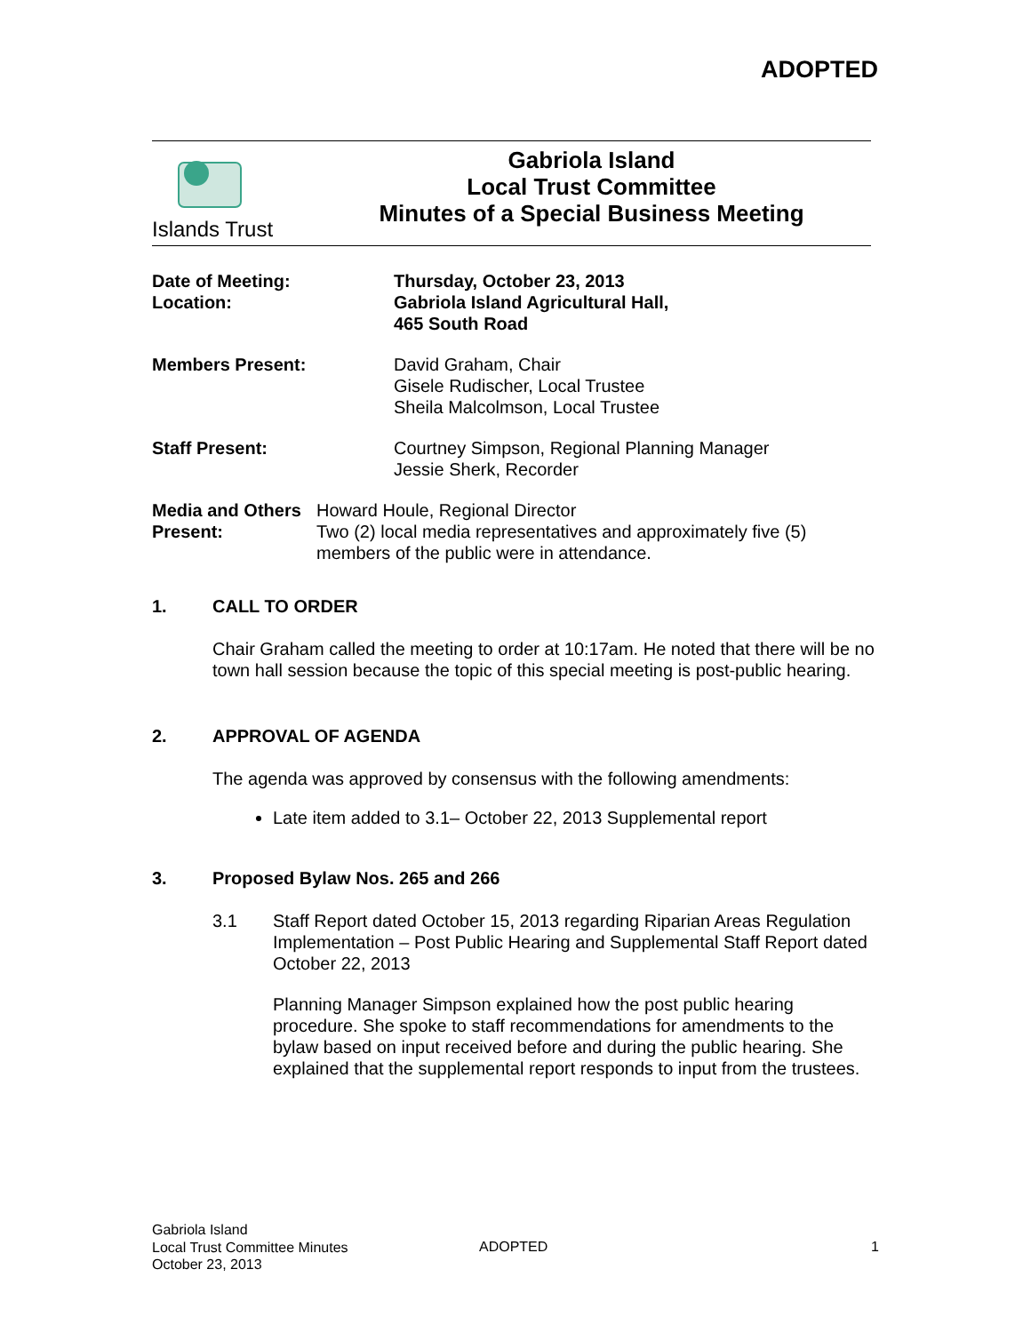ADOPTED
Islands Trust
Gabriola Island
Local Trust Committee
Minutes of a Special Business Meeting
Date of Meeting:
Location:
Thursday, October 23, 2013
Gabriola Island Agricultural Hall,
465 South Road
Members Present: David Graham, Chair
Gisele Rudischer, Local Trustee
Sheila Malcolmson, Local Trustee
Staff Present: Courtney Simpson, Regional Planning Manager
Jessie Sherk, Recorder
Media and Others Present:
Howard Houle, Regional Director
Two (2) local media representatives and approximately five (5) members of the public were in attendance.
1. CALL TO ORDER
Chair Graham called the meeting to order at 10:17am. He noted that there will be no town hall session because the topic of this special meeting is post-public hearing.
2. APPROVAL OF AGENDA
The agenda was approved by consensus with the following amendments:
Late item added to 3.1– October 22, 2013 Supplemental report
3. Proposed Bylaw Nos. 265 and 266
3.1 Staff Report dated October 15, 2013 regarding Riparian Areas Regulation Implementation – Post Public Hearing and Supplemental Staff Report dated October 22, 2013
Planning Manager Simpson explained how the post public hearing procedure. She spoke to staff recommendations for amendments to the bylaw based on input received before and during the public hearing. She explained that the supplemental report responds to input from the trustees.
Gabriola Island
Local Trust Committee Minutes
October 23, 2013
ADOPTED 1